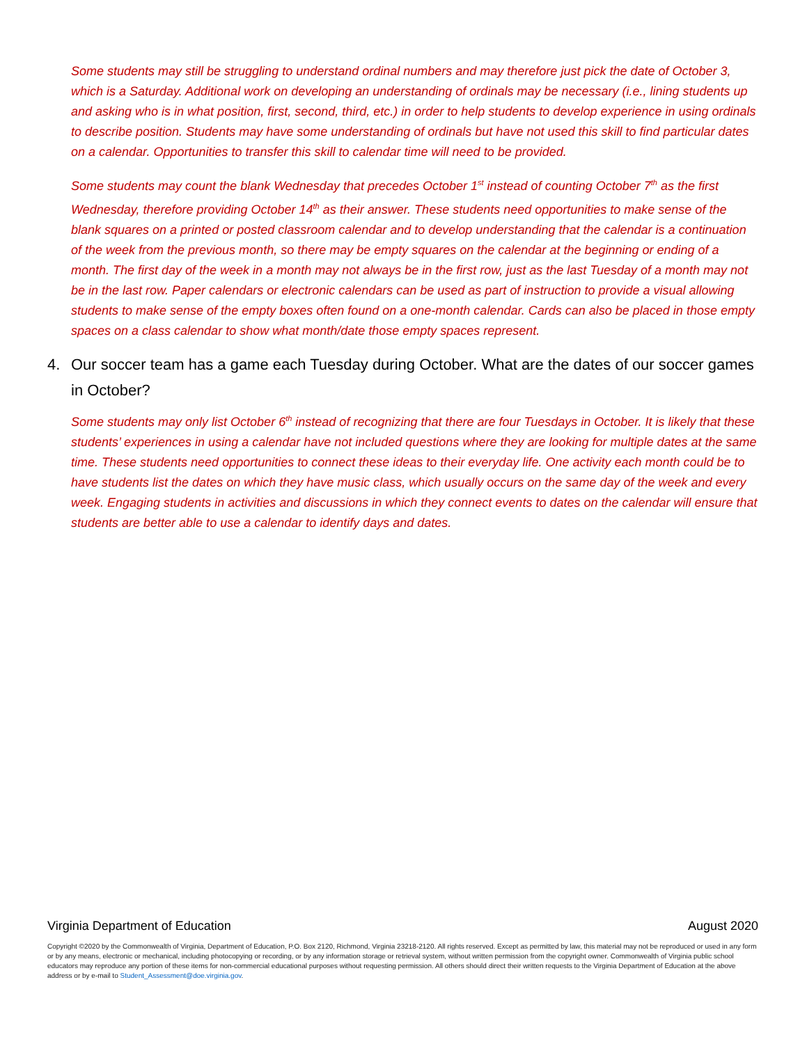Some students may still be struggling to understand ordinal numbers and may therefore just pick the date of October 3, which is a Saturday. Additional work on developing an understanding of ordinals may be necessary (i.e., lining students up and asking who is in what position, first, second, third, etc.) in order to help students to develop experience in using ordinals to describe position. Students may have some understanding of ordinals but have not used this skill to find particular dates on a calendar. Opportunities to transfer this skill to calendar time will need to be provided.
Some students may count the blank Wednesday that precedes October 1<sup>st</sup> instead of counting October 7<sup>th</sup> as the first Wednesday, therefore providing October 14<sup>th</sup> as their answer. These students need opportunities to make sense of the blank squares on a printed or posted classroom calendar and to develop understanding that the calendar is a continuation of the week from the previous month, so there may be empty squares on the calendar at the beginning or ending of a month. The first day of the week in a month may not always be in the first row, just as the last Tuesday of a month may not be in the last row. Paper calendars or electronic calendars can be used as part of instruction to provide a visual allowing students to make sense of the empty boxes often found on a one-month calendar. Cards can also be placed in those empty spaces on a class calendar to show what month/date those empty spaces represent.
4. Our soccer team has a game each Tuesday during October. What are the dates of our soccer games in October?
Some students may only list October 6<sup>th</sup> instead of recognizing that there are four Tuesdays in October. It is likely that these students’ experiences in using a calendar have not included questions where they are looking for multiple dates at the same time. These students need opportunities to connect these ideas to their everyday life. One activity each month could be to have students list the dates on which they have music class, which usually occurs on the same day of the week and every week. Engaging students in activities and discussions in which they connect events to dates on the calendar will ensure that students are better able to use a calendar to identify days and dates.
Virginia Department of Education August 2020
Copyright ©2020 by the Commonwealth of Virginia, Department of Education, P.O. Box 2120, Richmond, Virginia 23218-2120. All rights reserved. Except as permitted by law, this material may not be reproduced or used in any form or by any means, electronic or mechanical, including photocopying or recording, or by any information storage or retrieval system, without written permission from the copyright owner. Commonwealth of Virginia public school educators may reproduce any portion of these items for non-commercial educational purposes without requesting permission. All others should direct their written requests to the Virginia Department of Education at the above address or by e-mail to Student_Assessment@doe.virginia.gov.